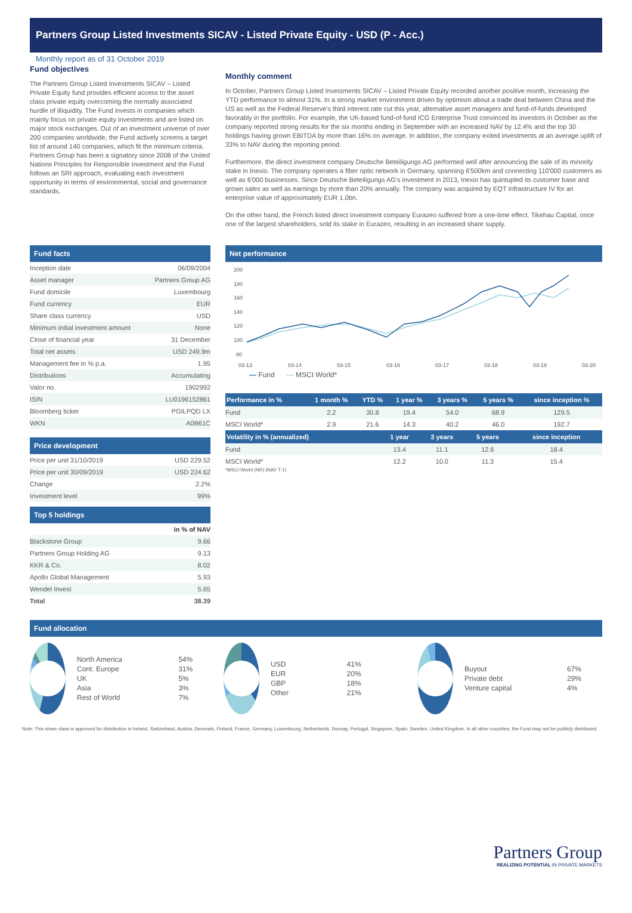Partners Group Listed Investments SICAV - Listed Private Equity - USD (P - Acc.)
Monthly report as of 31 October 2019
Fund objectives
The Partners Group Listed Investments SICAV – Listed Private Equity fund provides efficient access to the asset class private equity overcoming the normally associated hurdle of illiquidity. The Fund invests in companies which mainly focus on private equity investments and are listed on major stock exchanges. Out of an investment universe of over 200 companies worldwide, the Fund actively screens a target list of around 140 companies, which fit the minimum criteria. Partners Group has been a signatory since 2008 of the United Nations Principles for Responsible Investment and the Fund follows an SRI approach, evaluating each investment opportunity in terms of environmental, social and governance standards.
Monthly comment
In October, Partners Group Listed Investments SICAV – Listed Private Equity recorded another positive month, increasing the YTD performance to almost 31%. In a strong market environment driven by optimism about a trade deal between China and the US as well as the Federal Reserve's third interest rate cut this year, alternative asset managers and fund-of-funds developed favorably in the portfolio. For example, the UK-based fund-of-fund ICG Enterprise Trust convinced its investors in October as the company reported strong results for the six months ending in September with an increased NAV by 12.4% and the top 30 holdings having grown EBITDA by more than 16% on average. In addition, the company exited investments at an average uplift of 33% to NAV during the reporting period.
Furthermore, the direct investment company Deutsche Beteiligungs AG performed well after announcing the sale of its minority stake in Inexio. The company operates a fiber optic network in Germany, spanning 6'500km and connecting 110'000 customers as well as 6'000 businesses. Since Deutsche Beteiligungs AG's investment in 2013, Inexio has quintupled its customer base and grown sales as well as earnings by more than 20% annually. The company was acquired by EQT Infrastructure IV for an enterprise value of approximately EUR 1.0bn.
On the other hand, the French listed direct investment company Eurazeo suffered from a one-time effect. Tikehau Capital, once one of the largest shareholders, sold its stake in Eurazeo, resulting in an increased share supply.
Fund facts
| Inception date | 06/09/2004 |
| Asset manager | Partners Group AG |
| Fund domicile | Luxembourg |
| Fund currency | EUR |
| Share class currency | USD |
| Minimum initial investment amount | None |
| Close of financial year | 31 December |
| Total net assets | USD 249.9m |
| Management fee in % p.a. | 1.95 |
| Distributions | Accumulating |
| Valor no. | 1902992 |
| ISIN | LU0196152861 |
| Bloomberg ticker | PGILPQD LX |
| WKN | A0B61C |
Price development
| Price per unit 31/10/2019 | USD 229.52 |
| Price per unit 30/09/2019 | USD 224.62 |
| Change | 2.2% |
| Investment level | 99% |
Top 5 holdings
| | in % of NAV |
| Blackstone Group | 9.66 |
| Partners Group Holding AG | 9.13 |
| KKR & Co. | 8.02 |
| Apollo Global Management | 5.93 |
| Wendel Invest | 5.65 |
| Total | 38.39 |
Net performance
200
180
160
140
120
100
80
03-13
03-14
03-15
03-16
03-17
03-18
03-19
03-20
— Fund — MSCI World*
| Performance in % | 1 month % | YTD % | 1 year % | 3 years % | 5 years % | since inception % |
| --- | --- | --- | --- | --- | --- | --- |
| Fund | 2.2 | 30.8 | 19.4 | 54.0 | 68.9 | 129.5 |
| MSCI World* | 2.9 | 21.6 | 14.3 | 40.2 | 46.0 | 192.7 |
| Volatility in % (annualized) | 1 year | 3 years | 5 years | since inception |
| --- | --- | --- | --- | --- |
| Fund | 13.4 | 11.1 | 12.6 | 18.4 |
| MSCI World* | 12.2 | 10.0 | 11.3 | 15.4 |
*MSCI World (NR) (NAV T-1)
Fund allocation
| North America | 54% |
| Cont. Europe | 31% |
| UK | 5% |
| Asia | 3% |
| Rest of World | 7% |
| USD | 41% |
| EUR | 20% |
| GBP | 18% |
| Other | 21% |
| Buyout | 67% |
| Private debt | 29% |
| Venture capital | 4% |
Note: This share class is approved for distribution in Ireland, Switzerland, Austria, Denmark, Finland, France, Germany, Luxembourg, Netherlands, Norway, Portugal, Singapore, Spain, Sweden, United Kingdom. In all other countries, the Fund may not be publicly distributed.
Partners Group
REALIZING POTENTIAL IN PRIVATE MARKETS